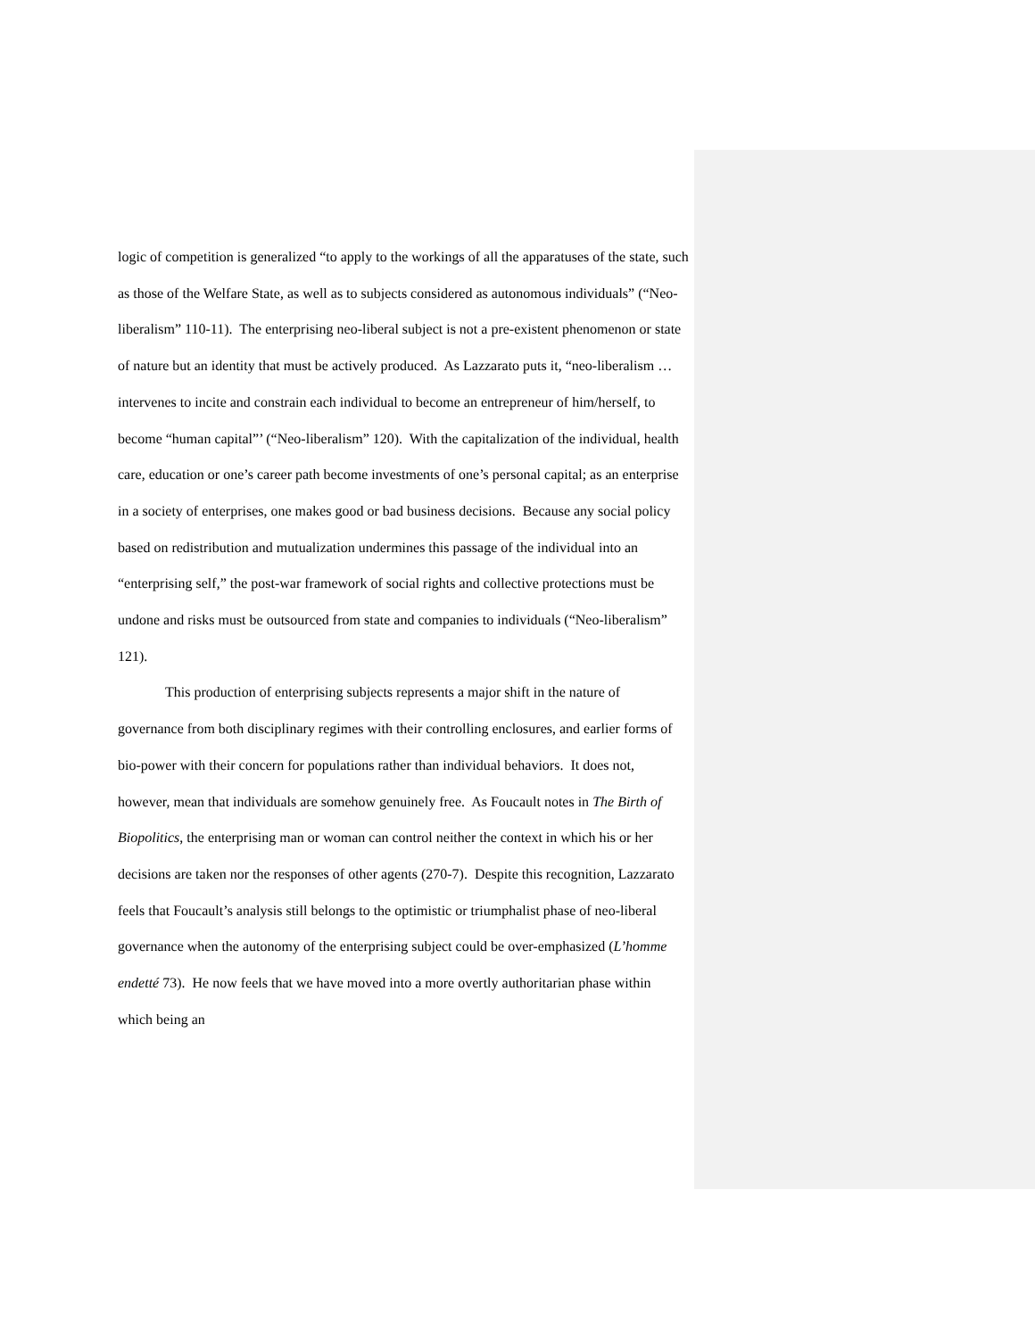logic of competition is generalized “to apply to the workings of all the apparatuses of the state, such as those of the Welfare State, as well as to subjects considered as autonomous individuals” (“Neo-liberalism” 110-11). The enterprising neo-liberal subject is not a pre-existent phenomenon or state of nature but an identity that must be actively produced. As Lazzarato puts it, “neo-liberalism … intervenes to incite and constrain each individual to become an entrepreneur of him/herself, to become “human capital”’ (“Neo-liberalism” 120). With the capitalization of the individual, health care, education or one’s career path become investments of one’s personal capital; as an enterprise in a society of enterprises, one makes good or bad business decisions. Because any social policy based on redistribution and mutualization undermines this passage of the individual into an “enterprising self,” the post-war framework of social rights and collective protections must be undone and risks must be outsourced from state and companies to individuals (“Neo-liberalism” 121).
This production of enterprising subjects represents a major shift in the nature of governance from both disciplinary regimes with their controlling enclosures, and earlier forms of bio-power with their concern for populations rather than individual behaviors. It does not, however, mean that individuals are somehow genuinely free. As Foucault notes in The Birth of Biopolitics, the enterprising man or woman can control neither the context in which his or her decisions are taken nor the responses of other agents (270-7). Despite this recognition, Lazzarato feels that Foucault’s analysis still belongs to the optimistic or triumphalist phase of neo-liberal governance when the autonomy of the enterprising subject could be over-emphasized (L’homme endetté 73). He now feels that we have moved into a more overtly authoritarian phase within which being an